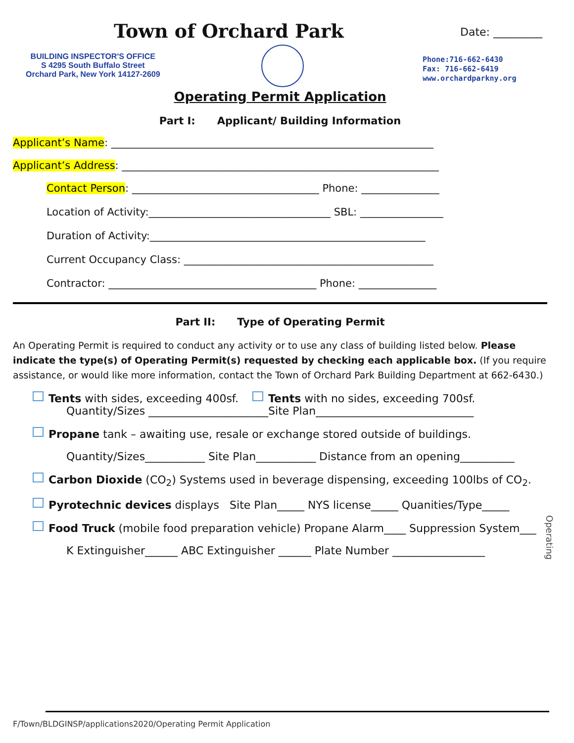Town of Orchard Park Date: _________
BUILDING INSPECTOR'S OFFICE
S 4295 South Buffalo Street
Orchard Park, New York 14127-2609
Phone:716-662-6430
Fax: 716-662-6419
www.orchardparkny.org
Operating Permit Application
Part I: Applicant/ Building Information
Applicant’s Name: ______________________________________________________________
Applicant’s Address: _____________________________________________________________
Contact Person: ____________________________________ Phone: _______________
Location of Activity:___________________________________ SBL: ________________
Duration of Activity:_____________________________________________________
Current Occupancy Class: ________________________________________________
Contractor: ________________________________________ Phone: _______________
Part II: Type of Operating Permit
An Operating Permit is required to conduct any activity or to use any class of building listed below. Please indicate the type(s) of Operating Permit(s) requested by checking each applicable box. (If you require assistance, or would like more information, contact the Town of Orchard Park Building Department at 662-6430.)
Tents with sides, exceeding 400sf. Tents with no sides, exceeding 700sf.
Quantity/Sizes ______________________Site Plan_____________________________
Propane tank – awaiting use, resale or exchange stored outside of buildings.
Quantity/Sizes___________ Site Plan___________ Distance from an opening__________
Carbon Dioxide (CO<sub>2</sub>) Systems used in beverage dispensing, exceeding 100lbs of CO<sub>2</sub>.
Pyrotechnic devices displays Site Plan_____ NYS license_____ Quanities/Type_____
Food Truck (mobile food preparation vehicle) Propane Alarm____ Suppression System___
K Extinguisher______ ABC Extinguisher ______ Plate Number _________________
Operating
F/Town/BLDGINSP/applications2020/Operating Permit Application